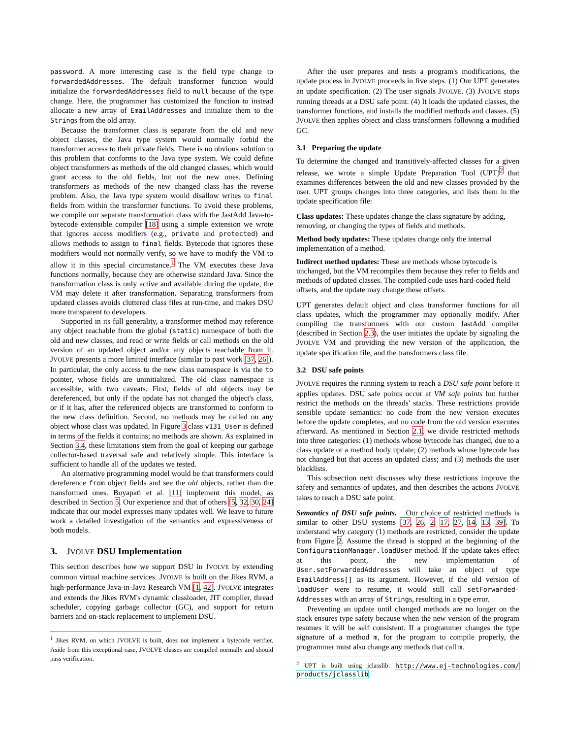password. A more interesting case is the field type change to forwardedAddresses. The default transformer function would initialize the forwardedAddresses field to null because of the type change. Here, the programmer has customized the function to instead allocate a new array of EmailAddresses and initialize them to the Strings from the old array.
Because the transformer class is separate from the old and new object classes, the Java type system would normally forbid the transformer access to their private fields. There is no obvious solution to this problem that conforms to the Java type system. We could define object transformers as methods of the old changed classes, which would grant access to the old fields, but not the new ones. Defining transformers as methods of the new changed class has the reverse problem. Also, the Java type system would disallow writes to final fields from within the transformer functions. To avoid these problems, we compile our separate transformation class with the JastAdd Java-to-bytecode extensible compiler [18] using a simple extension we wrote that ignores access modifiers (e.g., private and protected) and allows methods to assign to final fields. Bytecode that ignores these modifiers would not normally verify, so we have to modify the VM to allow it in this special circumstance.<sup>1</sup> The VM executes these Java functions normally, because they are otherwise standard Java. Since the transformation class is only active and available during the update, the VM may delete it after transformation. Separating transformers from updated classes avoids cluttered class files at run-time, and makes DSU more transparent to developers.
Supported in its full generality, a transformer method may reference any object reachable from the global (static) namespace of both the old and new classes, and read or write fields or call methods on the old version of an updated object and/or any objects reachable from it. JVOLVE presents a more limited interface (similar to past work [37, 26]). In particular, the only access to the new class namespace is via the to pointer, whose fields are uninitialized. The old class namespace is accessible, with two caveats. First, fields of old objects may be dereferenced, but only if the update has not changed the object's class, or if it has, after the referenced objects are transformed to conform to the new class definition. Second, no methods may be called on any object whose class was updated. In Figure 3 class v131_User is defined in terms of the fields it contains; no methods are shown. As explained in Section 3.4, these limitations stem from the goal of keeping our garbage collector-based traversal safe and relatively simple. This interface is sufficient to handle all of the updates we tested.
An alternative programming model would be that transformers could dereference from object fields and see the old objects, rather than the transformed ones. Boyapati et al. [11] implement this model, as described in Section 5. Our experience and that of others [5, 32, 30, 24] indicate that our model expresses many updates well. We leave to future work a detailed investigation of the semantics and expressiveness of both models.
3. JVOLVE DSU Implementation
This section describes how we support DSU in JVOLVE by extending common virtual machine services. JVOLVE is built on the Jikes RVM, a high-performance Java-in-Java Research VM [1, 42]. JVOLVE integrates and extends the Jikes RVM's dynamic classloader, JIT compiler, thread scheduler, copying garbage collector (GC), and support for return barriers and on-stack replacement to implement DSU.
<sup>1</sup> Jikes RVM, on which JVOLVE is built, does not implement a bytecode verifier. Aside from this exceptional case, JVOLVE classes are compiled normally and should pass verification.
After the user prepares and tests a program's modifications, the update process in JVOLVE proceeds in five steps. (1) Our UPT generates an update specification. (2) The user signals JVOLVE. (3) JVOLVE stops running threads at a DSU safe point. (4) It loads the updated classes, the transformer functions, and installs the modified methods and classes. (5) JVOLVE then applies object and class transformers following a modified GC.
3.1 Preparing the update
To determine the changed and transitively-affected classes for a given release, we wrote a simple Update Preparation Tool (UPT)<sup>2</sup> that examines differences between the old and new classes provided by the user. UPT groups changes into three categories, and lists them in the update specification file:
Class updates:
These updates change the class signature by adding, removing, or changing the types of fields and methods.
Method body updates:
These updates change only the internal implementation of a method.
Indirect method updates:
These are methods whose bytecode is unchanged, but the VM recompiles them because they refer to fields and methods of updated classes. The compiled code uses hard-coded field offsets, and the update may change these offsets.
UPT generates default object and class transformer functions for all class updates, which the programmer may optionally modify. After compiling the transformers with our custom JastAdd compiler (described in Section 2.3), the user initiates the update by signaling the JVOLVE VM and providing the new version of the application, the update specification file, and the transformers class file.
3.2 DSU safe points
JVOLVE requires the running system to reach a DSU safe point before it applies updates. DSU safe points occur at VM safe points but further restrict the methods on the threads' stacks. These restrictions provide sensible update semantics: no code from the new version executes before the update completes, and no code from the old version executes afterward. As mentioned in Section 2.1, we divide restricted methods into three categories: (1) methods whose bytecode has changed, due to a class update or a method body update; (2) methods whose bytecode has not changed but that access an updated class; and (3) methods the user blacklists.
This subsection next discusses why these restrictions improve the safety and semantics of updates, and then describes the actions JVOLVE takes to reach a DSU safe point.
Semantics of DSU safe points. Our choice of restricted methods is similar to other DSU systems [37, 26, 2, 17, 27, 14, 13, 39]. To understand why category (1) methods are restricted, consider the update from Figure 2. Assume the thread is stopped at the beginning of the ConfigurationManager.loadUser method. If the update takes effect at this point, the new implementation of User.setForwardedAddresses will take an object of type EmailAddress[] as its argument. However, if the old version of loadUser were to resume, it would still call setForwarded-Addresses with an array of Strings, resulting in a type error.
Preventing an update until changed methods are no longer on the stack ensures type safety because when the new version of the program resumes it will be self consistent. If a programmer changes the type signature of a method m, for the program to compile properly, the programmer must also change any methods that call m.
<sup>2</sup> UPT is built using jclasslib: http://www.ej-technologies.com/ products/jclasslib